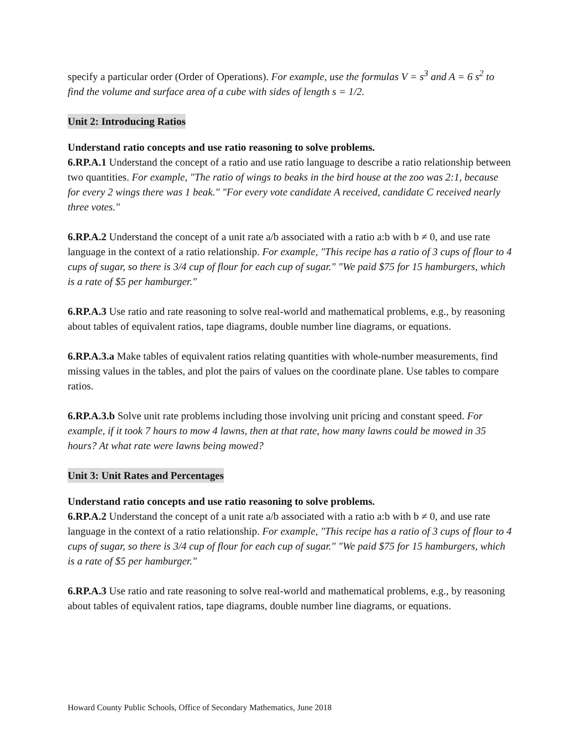specify a particular order (Order of Operations). For example, use the formulas V = s<sup>3</sup> and A = 6 s<sup>2</sup> to find the volume and surface area of a cube with sides of length s = 1/2.
Unit 2: Introducing Ratios
Understand ratio concepts and use ratio reasoning to solve problems.
6.RP.A.1 Understand the concept of a ratio and use ratio language to describe a ratio relationship between two quantities. For example, "The ratio of wings to beaks in the bird house at the zoo was 2:1, because for every 2 wings there was 1 beak." "For every vote candidate A received, candidate C received nearly three votes."
6.RP.A.2 Understand the concept of a unit rate a/b associated with a ratio a:b with b ≠ 0, and use rate language in the context of a ratio relationship. For example, "This recipe has a ratio of 3 cups of flour to 4 cups of sugar, so there is 3/4 cup of flour for each cup of sugar." "We paid $75 for 15 hamburgers, which is a rate of $5 per hamburger."
6.RP.A.3 Use ratio and rate reasoning to solve real-world and mathematical problems, e.g., by reasoning about tables of equivalent ratios, tape diagrams, double number line diagrams, or equations.
6.RP.A.3.a Make tables of equivalent ratios relating quantities with whole-number measurements, find missing values in the tables, and plot the pairs of values on the coordinate plane. Use tables to compare ratios.
6.RP.A.3.b Solve unit rate problems including those involving unit pricing and constant speed. For example, if it took 7 hours to mow 4 lawns, then at that rate, how many lawns could be mowed in 35 hours? At what rate were lawns being mowed?
Unit 3: Unit Rates and Percentages
Understand ratio concepts and use ratio reasoning to solve problems.
6.RP.A.2 Understand the concept of a unit rate a/b associated with a ratio a:b with b ≠ 0, and use rate language in the context of a ratio relationship. For example, "This recipe has a ratio of 3 cups of flour to 4 cups of sugar, so there is 3/4 cup of flour for each cup of sugar." "We paid $75 for 15 hamburgers, which is a rate of $5 per hamburger."
6.RP.A.3 Use ratio and rate reasoning to solve real-world and mathematical problems, e.g., by reasoning about tables of equivalent ratios, tape diagrams, double number line diagrams, or equations.
Howard County Public Schools, Office of Secondary Mathematics, June 2018